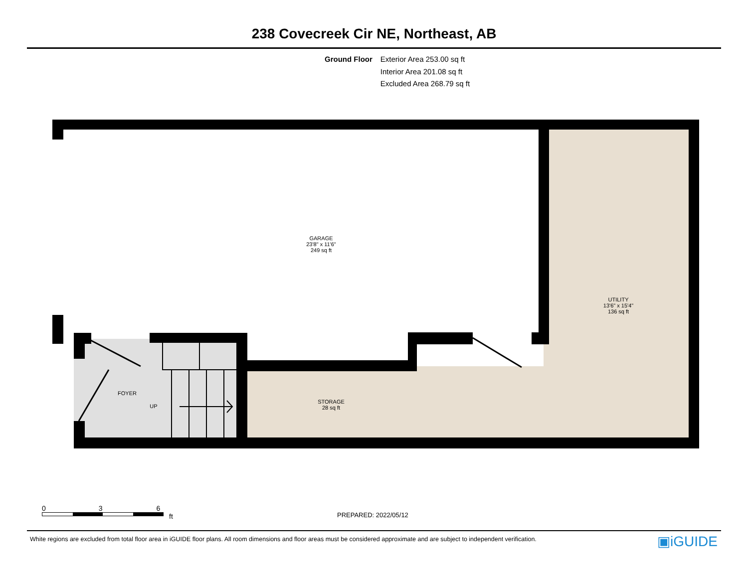238 Covecreek Cir NE, Northeast, AB
Ground Floor Exterior Area 253.00 sq ft
Interior Area 201.08 sq ft
Excluded Area 268.79 sq ft
GARAGE
23'8" x 11'6"
249 sq ft
UTILITY
13'6" x 15'4"
136 sq ft
STORAGE
28 sq ft
FOYER
UP
0 3 6
ft
PREPARED: 2022/05/12
White regions are excluded from total floor area in iGUIDE floor plans. All room dimensions and floor areas must be considered approximate and are subject to independent verification.
▣iGUIDE